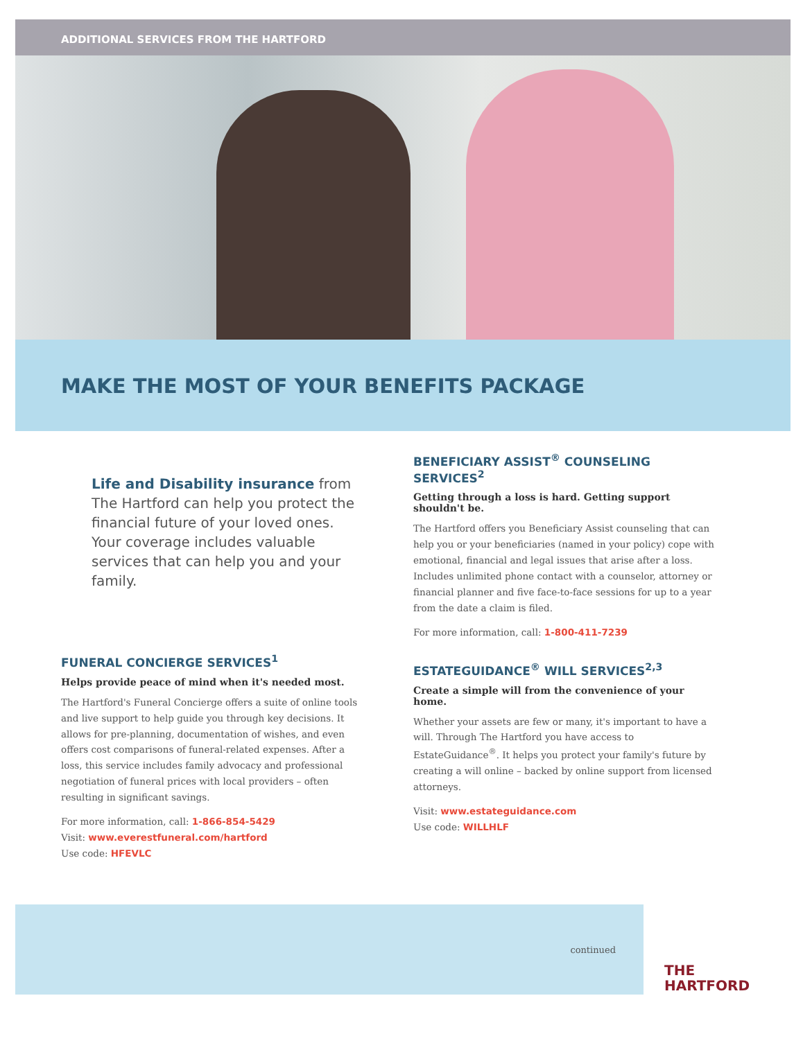ADDITIONAL SERVICES FROM THE HARTFORD
MAKE THE MOST OF YOUR BENEFITS PACKAGE
Life and Disability insurance from The Hartford can help you protect the financial future of your loved ones. Your coverage includes valuable services that can help you and your family.
FUNERAL CONCIERGE SERVICES<sup>1</sup>
Helps provide peace of mind when it's needed most.
The Hartford's Funeral Concierge offers a suite of online tools and live support to help guide you through key decisions. It allows for pre-planning, documentation of wishes, and even offers cost comparisons of funeral-related expenses. After a loss, this service includes family advocacy and professional negotiation of funeral prices with local providers – often resulting in significant savings.
For more information, call: 1-866-854-5429
Visit: www.everestfuneral.com/hartford
Use code: HFEVLC
BENEFICIARY ASSIST<sup>®</sup> COUNSELING SERVICES<sup>2</sup>
Getting through a loss is hard. Getting support shouldn't be.
The Hartford offers you Beneficiary Assist counseling that can help you or your beneficiaries (named in your policy) cope with emotional, financial and legal issues that arise after a loss. Includes unlimited phone contact with a counselor, attorney or financial planner and five face-to-face sessions for up to a year from the date a claim is filed.
For more information, call: 1-800-411-7239
ESTATEGUIDANCE<sup>®</sup> WILL SERVICES<sup>2,3</sup>
Create a simple will from the convenience of your home.
Whether your assets are few or many, it's important to have a will. Through The Hartford you have access to EstateGuidance<sup>®</sup>. It helps you protect your family's future by creating a will online – backed by online support from licensed attorneys.
Visit: www.estateguidance.com
Use code: WILLHLF
continued
THE
HARTFORD